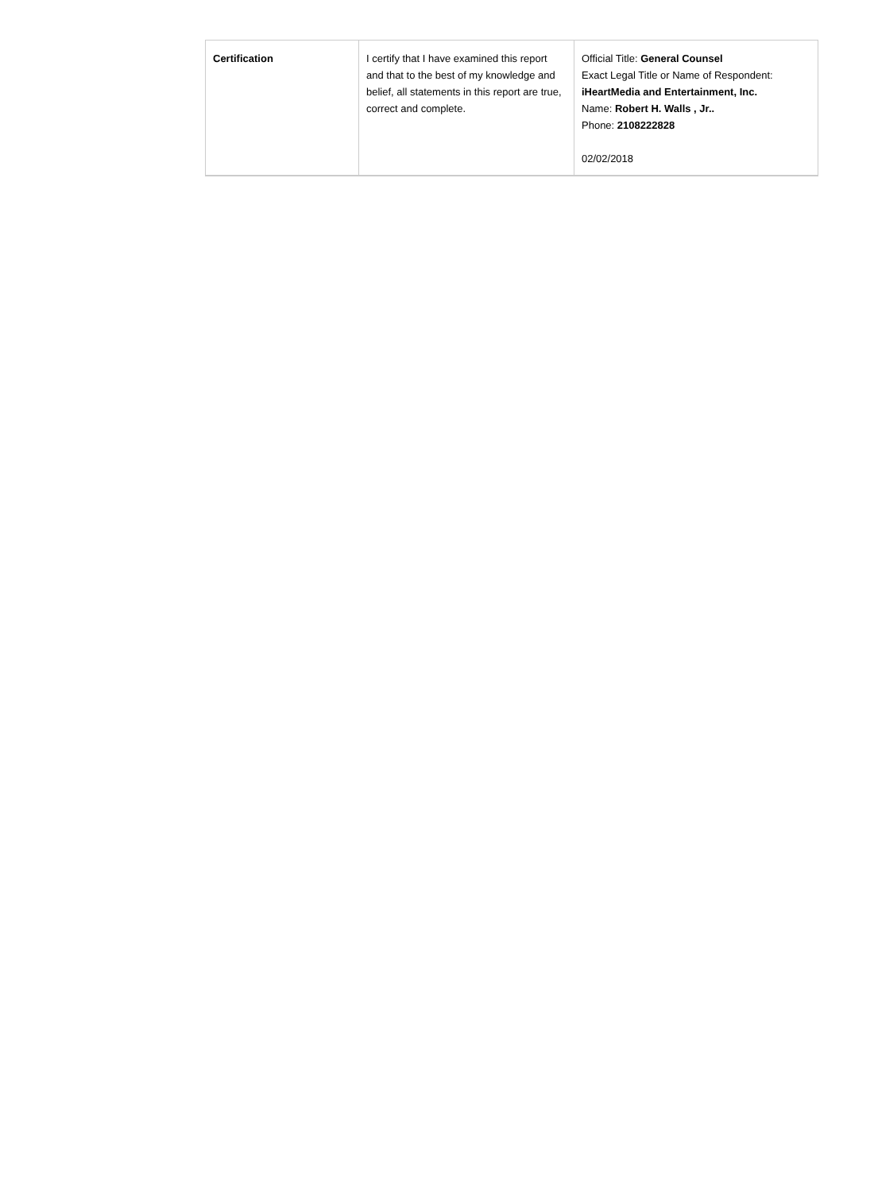| Certification | I certify that I have examined this report and that to the best of my knowledge and belief, all statements in this report are true, correct and complete. | Official Title: General Counsel Exact Legal Title or Name of Respondent: iHeartMedia and Entertainment, Inc. Name: Robert H. Walls , Jr.. Phone: 2108222828 02/02/2018 |